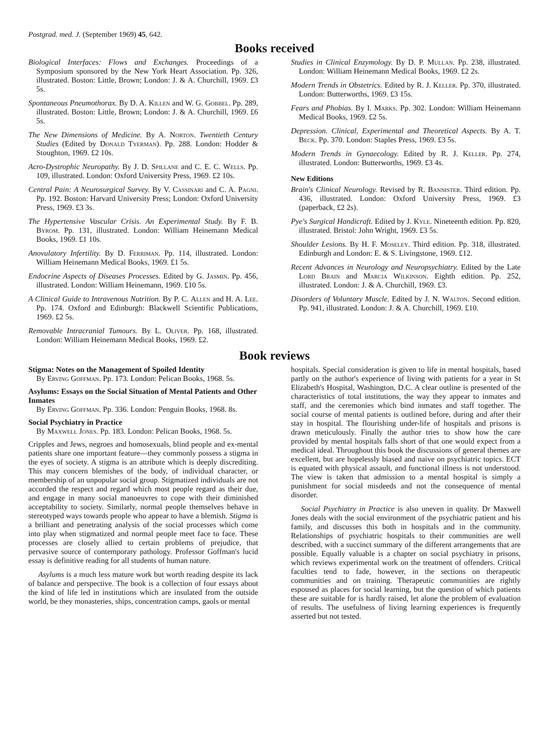Postgrad. med. J. (September 1969) 45, 642.
Books received
Biological Interfaces: Flows and Exchanges. Proceedings of a Symposium sponsored by the New York Heart Association. Pp. 326, illustrated. Boston: Little, Brown; London: J. & A. Churchill, 1969. £3 5s.
Spontaneous Pneumothorax. By D. A. Killen and W. G. Gobbel. Pp. 289, illustrated. Boston: Little, Brown; London: J. & A. Churchill, 1969. £6 5s.
The New Dimensions of Medicine. By A. Norton. Twentieth Century Studies (Edited by Donald Tyerman). Pp. 288. London: Hodder & Stoughton, 1969. £2 10s.
Acro-Dystrophic Neuropathy. By J. D. Spillane and C. E. C. Wells. Pp. 109, illustrated. London: Oxford University Press, 1969. £2 10s.
Central Pain: A Neurosurgical Survey. By V. Cassinari and C. A. Pagni. Pp. 192. Boston: Harvard University Press; London: Oxford University Press, 1969. £3 3s.
The Hypertensive Vascular Crisis. An Experimental Study. By F. B. Byrom. Pp. 131, illustrated. London: William Heinemann Medical Books, 1969. £1 10s.
Anovulatory Infertility. By D. Ferriman. Pp. 114, illustrated. London: William Heinemann Medical Books, 1969. £1 5s.
Endocrine Aspects of Diseases Processes. Edited by G. Jasmin. Pp. 456, illustrated. London: William Heinemann, 1969. £10 5s.
A Clinical Guide to Intravenous Nutrition. By P. C. Allen and H. A. Lee. Pp. 174. Oxford and Edinburgh: Blackwell Scientific Publications, 1969. £2 5s.
Removable Intracranial Tumours. By L. Oliver. Pp. 168, illustrated. London: William Heinemann Medical Books, 1969. £2.
Studies in Clinical Enzymology. By D. P. Mullan. Pp. 238, illustrated. London: William Heinemann Medical Books, 1969. £2 2s.
Modern Trends in Obstetrics. Edited by R. J. Keller. Pp. 370, illustrated. London: Butterworths, 1969. £3 15s.
Fears and Phobias. By I. Marks. Pp. 302. London: William Heinemann Medical Books, 1969. £2 5s.
Depression. Clinical, Experimental and Theoretical Aspects. By A. T. Beck. Pp. 370. London: Staples Press, 1969. £3 5s.
Modern Trends in Gynaecology. Edited by R. J. Keller. Pp. 274, illustrated. London: Butterworths, 1969. £3 4s.
New Editions
Brain's Clinical Neurology. Revised by R. Bannister. Third edition. Pp. 436, illustrated. London: Oxford University Press, 1969. £3 (paperback, £2 2s).
Pye's Surgical Handicraft. Edited by J. Kyle. Nineteenth edition. Pp. 820, illustrated. Bristol: John Wright, 1969. £3 5s.
Shoulder Lesions. By H. F. Moseley. Third edition. Pp. 318, illustrated. Edinburgh and London: E. & S. Livingstone, 1969. £12.
Recent Advances in Neurology and Neuropsychiatry. Edited by the Late Lord Brain and Marcia Wilkinson. Eighth edition. Pp. 252, illustrated. London: J. & A. Churchill, 1969. £3.
Disorders of Voluntary Muscle. Edited by J. N. Walton. Second edition. Pp. 941, illustrated. London: J. & A. Churchill, 1969. £10.
Book reviews
Stigma: Notes on the Management of Spoiled Identity
By Erving Goffman. Pp. 173. London: Pelican Books, 1968. 5s.
Asylums: Essays on the Social Situation of Mental Patients and Other Inmates
By Erving Goffman. Pp. 336. London: Penguin Books, 1968. 8s.
Social Psychiatry in Practice
By Maxwell Jones. Pp. 183. London: Pelican Books, 1968. 5s.
Cripples and Jews, negroes and homosexuals, blind people and ex-mental patients share one important feature—they commonly possess a stigma in the eyes of society. A stigma is an attribute which is deeply discrediting. This may concern blemishes of the body, of individual character, or membership of an unpopular social group. Stigmatized individuals are not accorded the respect and regard which most people regard as their due, and engage in many social manoeuvres to cope with their diminished acceptability to society. Similarly, normal people themselves behave in stereotyped ways towards people who appear to have a blemish. Stigma is a brilliant and penetrating analysis of the social processes which come into play when stigmatized and normal people meet face to face. These processes are closely allied to certain problems of prejudice, that pervasive source of contemporary pathology. Professor Goffman's lucid essay is definitive reading for all students of human nature.
Asylums is a much less mature work but worth reading despite its lack of balance and perspective. The book is a collection of four essays about the kind of life led in institutions which are insulated from the outside world, be they monasteries, ships, concentration camps, gaols or mental
hospitals. Special consideration is given to life in mental hospitals, based partly on the author's experience of living with patients for a year in St Elizabeth's Hospital, Washington, D.C. A clear outline is presented of the characteristics of total institutions, the way they appear to inmates and staff, and the ceremonies which bind inmates and staff together. The social course of mental patients is outlined before, during and after their stay in hospital. The flourishing under-life of hospitals and prisons is drawn meticulously. Finally the author tries to show how the care provided by mental hospitals falls short of that one would expect from a medical ideal. Throughout this book the discussions of general themes are excellent, but are hopelessly biased and naive on psychiatric topics. ECT is equated with physical assault, and functional illness is not understood. The view is taken that admission to a mental hospital is simply a punishment for social misdeeds and not the consequence of mental disorder.
Social Psychiatry in Practice is also uneven in quality. Dr Maxwell Jones deals with the social environment of the psychiatric patient and his family, and discusses this both in hospitals and in the community. Relationships of psychiatric hospitals to their communities are well described, with a succinct summary of the different arrangements that are possible. Equally valuable is a chapter on social psychiatry in prisons, which reviews experimental work on the treatment of offenders. Critical faculties tend to fade, however, in the sections on therapeutic communities and on training. Therapeutic communities are rightly espoused as places for social learning, but the question of which patients these are suitable for is hardly raised, let alone the problem of evaluation of results. The usefulness of living learning experiences is frequently asserted but not tested.